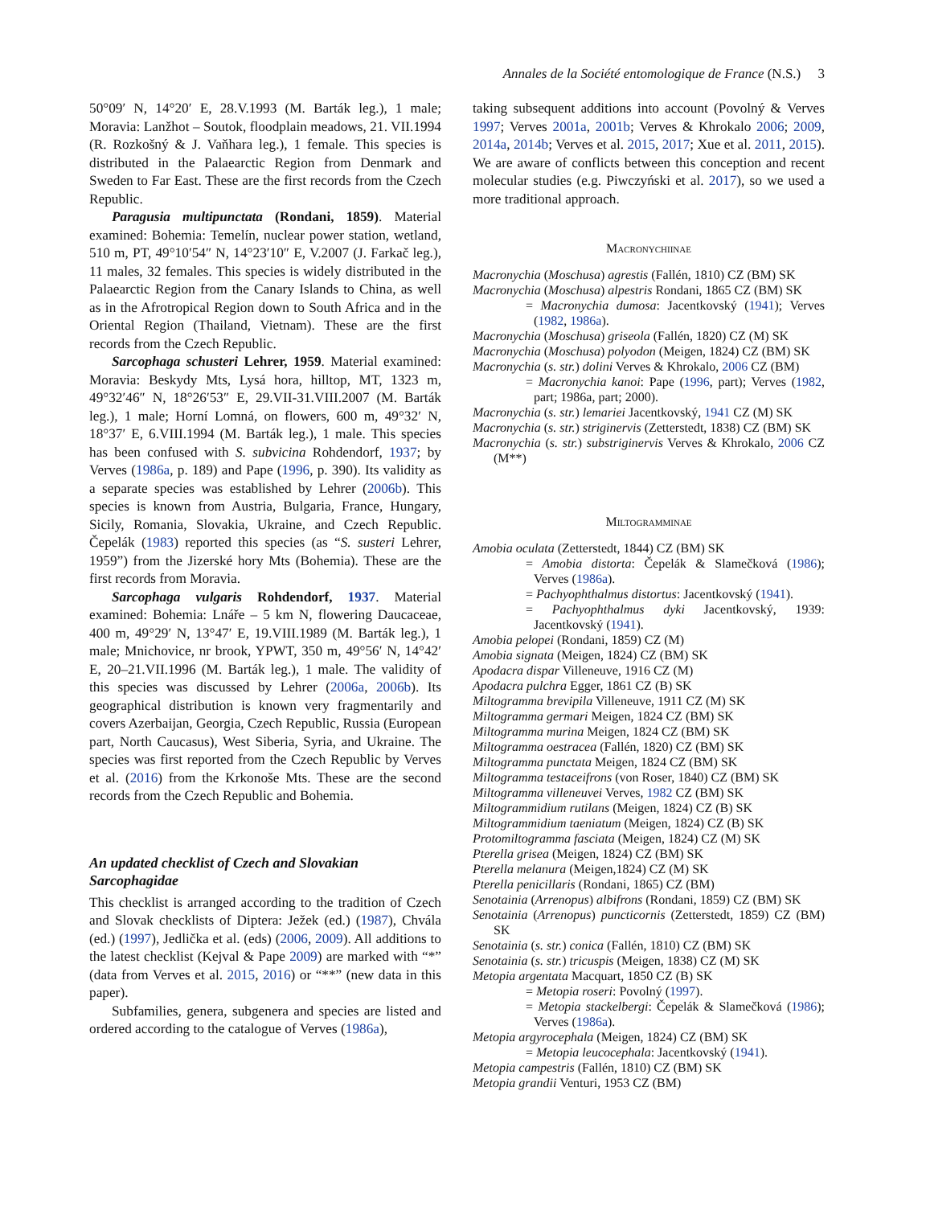Annales de la Société entomologique de France (N.S.) 3
50°09′ N, 14°20′ E, 28.V.1993 (M. Barták leg.), 1 male; Moravia: Lanžhot – Soutok, floodplain meadows, 21. VII.1994 (R. Rozkošný & J. Vaňhara leg.), 1 female. This species is distributed in the Palaearctic Region from Denmark and Sweden to Far East. These are the first records from the Czech Republic.
Paragusia multipunctata (Rondani, 1859). Material examined: Bohemia: Temelín, nuclear power station, wetland, 510 m, PT, 49°10′54″ N, 14°23′10″ E, V.2007 (J. Farkač leg.), 11 males, 32 females. This species is widely distributed in the Palaearctic Region from the Canary Islands to China, as well as in the Afrotropical Region down to South Africa and in the Oriental Region (Thailand, Vietnam). These are the first records from the Czech Republic.
Sarcophaga schusteri Lehrer, 1959. Material examined: Moravia: Beskydy Mts, Lysá hora, hilltop, MT, 1323 m, 49°32′46″ N, 18°26′53″ E, 29.VII-31.VIII.2007 (M. Barták leg.), 1 male; Horní Lomná, on flowers, 600 m, 49°32′ N, 18°37′ E, 6.VIII.1994 (M. Barták leg.), 1 male. This species has been confused with S. subvicina Rohdendorf, 1937; by Verves (1986a, p. 189) and Pape (1996, p. 390). Its validity as a separate species was established by Lehrer (2006b). This species is known from Austria, Bulgaria, France, Hungary, Sicily, Romania, Slovakia, Ukraine, and Czech Republic. Čepelák (1983) reported this species (as “S. susteri Lehrer, 1959”) from the Jizerské hory Mts (Bohemia). These are the first records from Moravia.
Sarcophaga vulgaris Rohdendorf, 1937. Material examined: Bohemia: Lnáře – 5 km N, flowering Daucaceae, 400 m, 49°29′ N, 13°47′ E, 19.VIII.1989 (M. Barták leg.), 1 male; Mnichovice, nr brook, YPWT, 350 m, 49°56′ N, 14°42′ E, 20–21.VII.1996 (M. Barták leg.), 1 male. The validity of this species was discussed by Lehrer (2006a, 2006b). Its geographical distribution is known very fragmentarily and covers Azerbaijan, Georgia, Czech Republic, Russia (European part, North Caucasus), West Siberia, Syria, and Ukraine. The species was first reported from the Czech Republic by Verves et al. (2016) from the Krkonoše Mts. These are the second records from the Czech Republic and Bohemia.
An updated checklist of Czech and Slovakian Sarcophagidae
This checklist is arranged according to the tradition of Czech and Slovak checklists of Diptera: Ježek (ed.) (1987), Chvála (ed.) (1997), Jedlička et al. (eds) (2006, 2009). All additions to the latest checklist (Kejval & Pape 2009) are marked with “*” (data from Verves et al. 2015, 2016) or “**” (new data in this paper).
Subfamilies, genera, subgenera and species are listed and ordered according to the catalogue of Verves (1986a),
taking subsequent additions into account (Povolný & Verves 1997; Verves 2001a, 2001b; Verves & Khrokalo 2006; 2009, 2014a, 2014b; Verves et al. 2015, 2017; Xue et al. 2011, 2015). We are aware of conflicts between this conception and recent molecular studies (e.g. Piwczyński et al. 2017), so we used a more traditional approach.
Macronychiinae
Macronychia (Moschusa) agrestis (Fallén, 1810) CZ (BM) SK
Macronychia (Moschusa) alpestris Rondani, 1865 CZ (BM) SK
= Macronychia dumosa: Jacentkovský (1941); Verves (1982, 1986a).
Macronychia (Moschusa) griseola (Fallén, 1820) CZ (M) SK
Macronychia (Moschusa) polyodon (Meigen, 1824) CZ (BM) SK
Macronychia (s. str.) dolini Verves & Khrokalo, 2006 CZ (BM)
= Macronychia kanoi: Pape (1996, part); Verves (1982, part; 1986a, part; 2000).
Macronychia (s. str.) lemariei Jacentkovský, 1941 CZ (M) SK
Macronychia (s. str.) striginervis (Zetterstedt, 1838) CZ (BM) SK
Macronychia (s. str.) substriginervis Verves & Khrokalo, 2006 CZ (M**)
Miltogramminae
Amobia oculata (Zetterstedt, 1844) CZ (BM) SK
= Amobia distorta: Čepelák & Slamečková (1986); Verves (1986a).
= Pachyophthalmus distortus: Jacentkovský (1941).
= Pachyophthalmus dyki Jacentkovský, 1939: Jacentkovský (1941).
Amobia pelopei (Rondani, 1859) CZ (M)
Amobia signata (Meigen, 1824) CZ (BM) SK
Apodacra dispar Villeneuve, 1916 CZ (M)
Apodacra pulchra Egger, 1861 CZ (B) SK
Miltogramma brevipila Villeneuve, 1911 CZ (M) SK
Miltogramma germari Meigen, 1824 CZ (BM) SK
Miltogramma murina Meigen, 1824 CZ (BM) SK
Miltogramma oestracea (Fallén, 1820) CZ (BM) SK
Miltogramma punctata Meigen, 1824 CZ (BM) SK
Miltogramma testaceifrons (von Roser, 1840) CZ (BM) SK
Miltogramma villeneuvei Verves, 1982 CZ (BM) SK
Miltogrammidium rutilans (Meigen, 1824) CZ (B) SK
Miltogrammidium taeniatum (Meigen, 1824) CZ (B) SK
Protomiltogramma fasciata (Meigen, 1824) CZ (M) SK
Pterella grisea (Meigen, 1824) CZ (BM) SK
Pterella melanura (Meigen,1824) CZ (M) SK
Pterella penicillaris (Rondani, 1865) CZ (BM)
Senotainia (Arrenopus) albifrons (Rondani, 1859) CZ (BM) SK
Senotainia (Arrenopus) puncticornis (Zetterstedt, 1859) CZ (BM) SK
Senotainia (s. str.) conica (Fallén, 1810) CZ (BM) SK
Senotainia (s. str.) tricuspis (Meigen, 1838) CZ (M) SK
Metopia argentata Macquart, 1850 CZ (B) SK
= Metopia roseri: Povolný (1997).
= Metopia stackelbergi: Čepelák & Slamečková (1986); Verves (1986a).
Metopia argyrocephala (Meigen, 1824) CZ (BM) SK
= Metopia leucocephala: Jacentkovský (1941).
Metopia campestris (Fallén, 1810) CZ (BM) SK
Metopia grandii Venturi, 1953 CZ (BM)